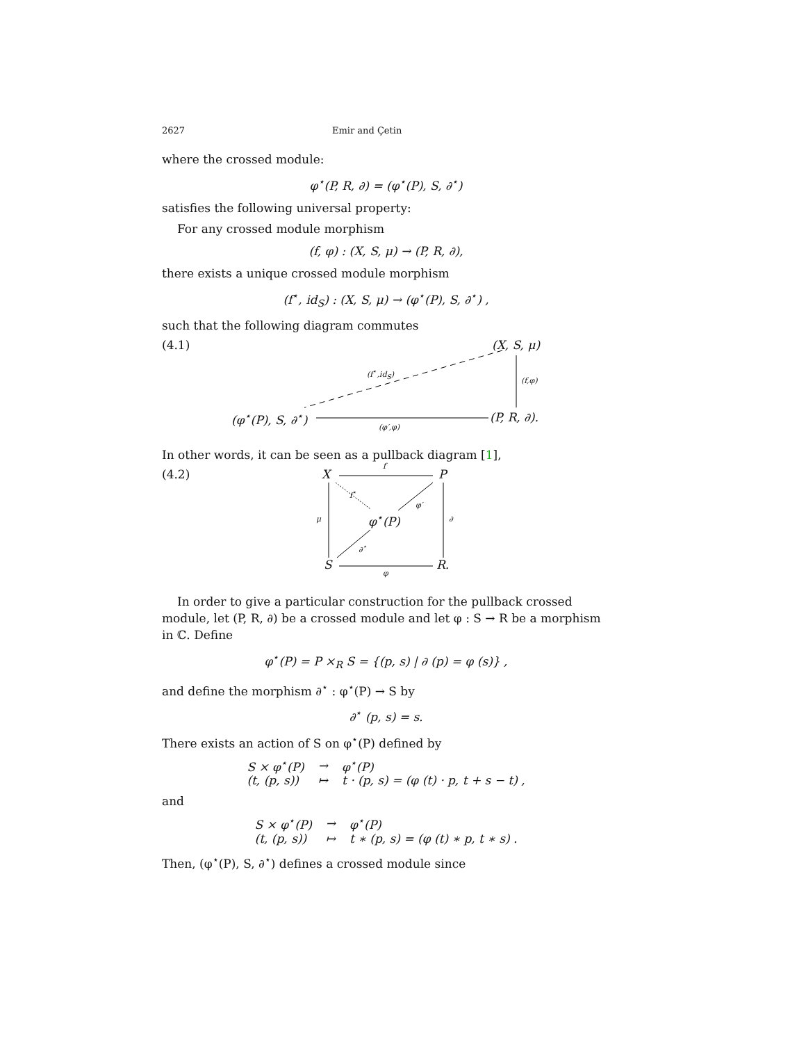2627 Emir and Çetin
where the crossed module:
φ<sup>⋆</sup>(P, R, ∂) = (φ<sup>⋆</sup>(P), S, ∂<sup>⋆</sup>)
satisfies the following universal property:
For any crossed module morphism
(f, φ) : (X, S, μ) → (P, R, ∂),
there exists a unique crossed module morphism
(f<sup>⋆</sup>, id<sub>S</sub>) : (X, S, μ) → (φ<sup>⋆</sup>(P), S, ∂<sup>⋆</sup>) ,
such that the following diagram commutes
(4.1) (X, S, μ)
(f<sup>⋆</sup>,id<sub>S</sub>)
(f,φ)
(φ<sup>⋆</sup>(P), S, ∂<sup>⋆</sup>) (P, R, ∂).
(φ′,φ)
In other words, it can be seen as a pullback diagram [1],
(4.2) X
f
P
f<sup>⋆</sup>
φ′
μ φ<sup>⋆</sup>(P) ∂
∂<sup>⋆</sup>
S R.
φ
In order to give a particular construction for the pullback crossed module, let (P, R, ∂) be a crossed module and let φ : S → R be a morphism in ℂ. Define
φ<sup>⋆</sup>(P) = P ×<sub>R</sub> S = {(p, s) | ∂ (p) = φ (s)} ,
and define the morphism ∂<sup>⋆</sup> : φ<sup>⋆</sup>(P) → S by
∂<sup>⋆</sup> (p, s) = s.
There exists an action of S on φ<sup>⋆</sup>(P) defined by
| S × φ<sup>⋆</sup>(P) | → | φ<sup>⋆</sup>(P) |
| (t, (p, s)) | ↦ | t · (p, s) = (φ (t) · p, t + s − t) , |
and
| S × φ<sup>⋆</sup>(P) | → | φ<sup>⋆</sup>(P) |
| (t, (p, s)) | ↦ | t ∗ (p, s) = (φ (t) ∗ p, t ∗ s) . |
Then, (φ<sup>⋆</sup>(P), S, ∂<sup>⋆</sup>) defines a crossed module since